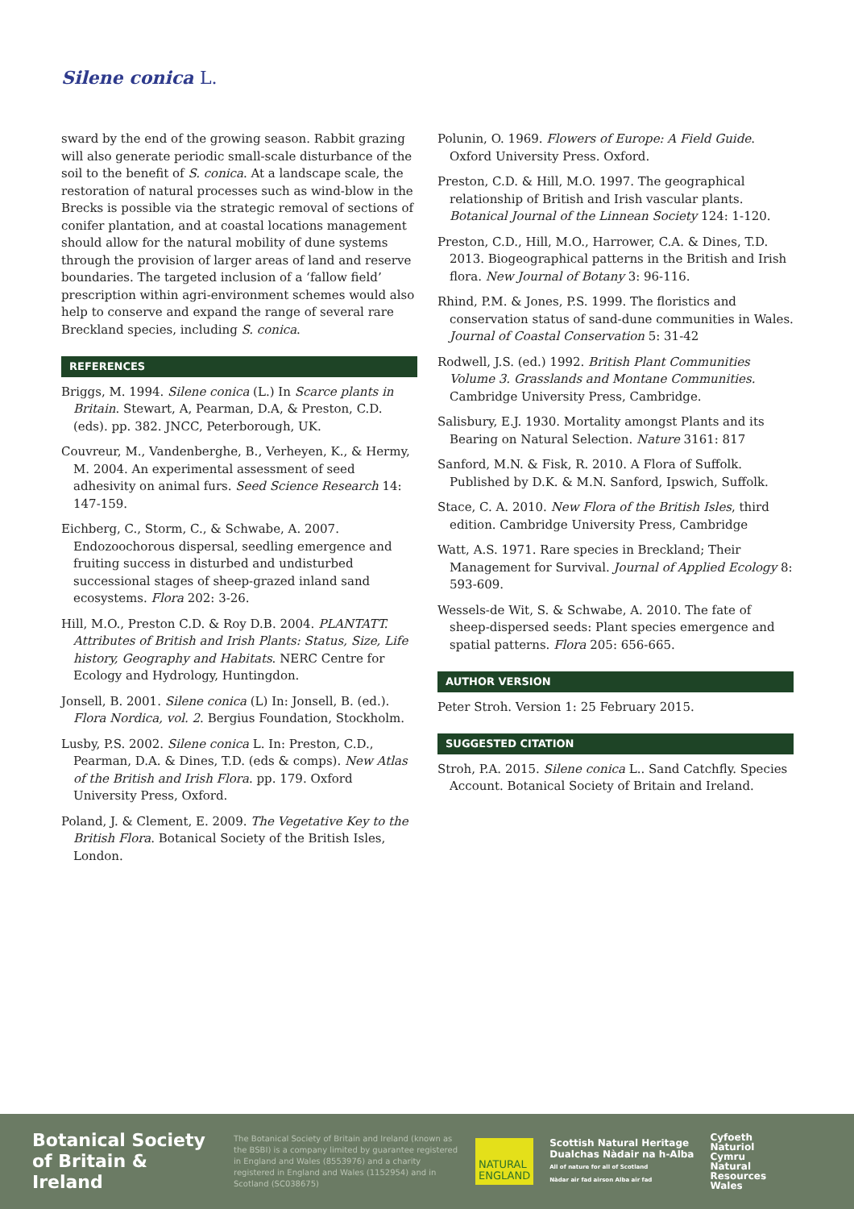Silene conica L.
sward by the end of the growing season. Rabbit grazing will also generate periodic small-scale disturbance of the soil to the benefit of S. conica. At a landscape scale, the restoration of natural processes such as wind-blow in the Brecks is possible via the strategic removal of sections of conifer plantation, and at coastal locations management should allow for the natural mobility of dune systems through the provision of larger areas of land and reserve boundaries. The targeted inclusion of a ‘fallow field’ prescription within agri-environment schemes would also help to conserve and expand the range of several rare Breckland species, including S. conica.
REFERENCES
Briggs, M. 1994. Silene conica (L.) In Scarce plants in Britain. Stewart, A, Pearman, D.A, & Preston, C.D. (eds). pp. 382. JNCC, Peterborough, UK.
Couvreur, M., Vandenberghe, B., Verheyen, K., & Hermy, M. 2004. An experimental assessment of seed adhesivity on animal furs. Seed Science Research 14: 147-159.
Eichberg, C., Storm, C., & Schwabe, A. 2007. Endozoochorous dispersal, seedling emergence and fruiting success in disturbed and undisturbed successional stages of sheep-grazed inland sand ecosystems. Flora 202: 3-26.
Hill, M.O., Preston C.D. & Roy D.B. 2004. PLANTATT. Attributes of British and Irish Plants: Status, Size, Life history, Geography and Habitats. NERC Centre for Ecology and Hydrology, Huntingdon.
Jonsell, B. 2001. Silene conica (L) In: Jonsell, B. (ed.). Flora Nordica, vol. 2. Bergius Foundation, Stockholm.
Lusby, P.S. 2002. Silene conica L. In: Preston, C.D., Pearman, D.A. & Dines, T.D. (eds & comps). New Atlas of the British and Irish Flora. pp. 179. Oxford University Press, Oxford.
Poland, J. & Clement, E. 2009. The Vegetative Key to the British Flora. Botanical Society of the British Isles, London.
Polunin, O. 1969. Flowers of Europe: A Field Guide. Oxford University Press. Oxford.
Preston, C.D. & Hill, M.O. 1997. The geographical relationship of British and Irish vascular plants. Botanical Journal of the Linnean Society 124: 1-120.
Preston, C.D., Hill, M.O., Harrower, C.A. & Dines, T.D. 2013. Biogeographical patterns in the British and Irish flora. New Journal of Botany 3: 96-116.
Rhind, P.M. & Jones, P.S. 1999. The floristics and conservation status of sand-dune communities in Wales. Journal of Coastal Conservation 5: 31-42
Rodwell, J.S. (ed.) 1992. British Plant Communities Volume 3. Grasslands and Montane Communities. Cambridge University Press, Cambridge.
Salisbury, E.J. 1930. Mortality amongst Plants and its Bearing on Natural Selection. Nature 3161: 817
Sanford, M.N. & Fisk, R. 2010. A Flora of Suffolk. Published by D.K. & M.N. Sanford, Ipswich, Suffolk.
Stace, C. A. 2010. New Flora of the British Isles, third edition. Cambridge University Press, Cambridge
Watt, A.S. 1971. Rare species in Breckland; Their Management for Survival. Journal of Applied Ecology 8: 593-609.
Wessels-de Wit, S. & Schwabe, A. 2010. The fate of sheep-dispersed seeds: Plant species emergence and spatial patterns. Flora 205: 656-665.
AUTHOR VERSION
Peter Stroh. Version 1: 25 February 2015.
SUGGESTED CITATION
Stroh, P.A. 2015. Silene conica L.. Sand Catchfly. Species Account. Botanical Society of Britain and Ireland.
Botanical Society of Britain & Ireland
The Botanical Society of Britain and Ireland (known as the BSBI) is a company limited by guarantee registered in England and Wales (8553976) and a charity registered in England and Wales (1152954) and in Scotland (SC038675)
NATURAL
ENGLAND
Scottish Natural Heritage
Dualchas Nàdair na h-Alba
All of nature for all of Scotland
Nàdar air fad airson Alba air fad
Cyfoeth
Naturiol
Cymru
Natural
Resources
Wales